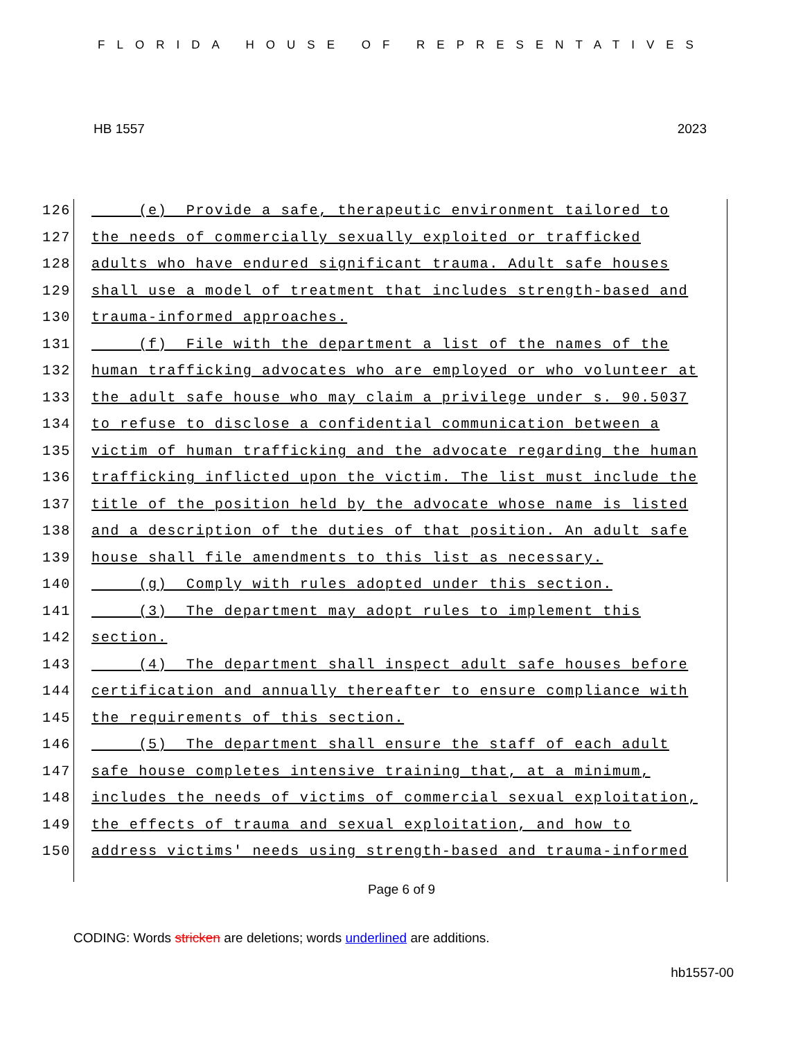FLORIDA HOUSE OF REPRESENTATIVES
HB 1557 2023
126 (e) Provide a safe, therapeutic environment tailored to
127 the needs of commercially sexually exploited or trafficked
128 adults who have endured significant trauma. Adult safe houses
129 shall use a model of treatment that includes strength-based and
130 trauma-informed approaches.
131 (f) File with the department a list of the names of the
132 human trafficking advocates who are employed or who volunteer at
133 the adult safe house who may claim a privilege under s. 90.5037
134 to refuse to disclose a confidential communication between a
135 victim of human trafficking and the advocate regarding the human
136 trafficking inflicted upon the victim. The list must include the
137 title of the position held by the advocate whose name is listed
138 and a description of the duties of that position. An adult safe
139 house shall file amendments to this list as necessary.
140 (g) Comply with rules adopted under this section.
141 (3) The department may adopt rules to implement this
142 section.
143 (4) The department shall inspect adult safe houses before
144 certification and annually thereafter to ensure compliance with
145 the requirements of this section.
146 (5) The department shall ensure the staff of each adult
147 safe house completes intensive training that, at a minimum,
148 includes the needs of victims of commercial sexual exploitation,
149 the effects of trauma and sexual exploitation, and how to
150 address victims' needs using strength-based and trauma-informed
Page 6 of 9
CODING: Words stricken are deletions; words underlined are additions.
hb1557-00